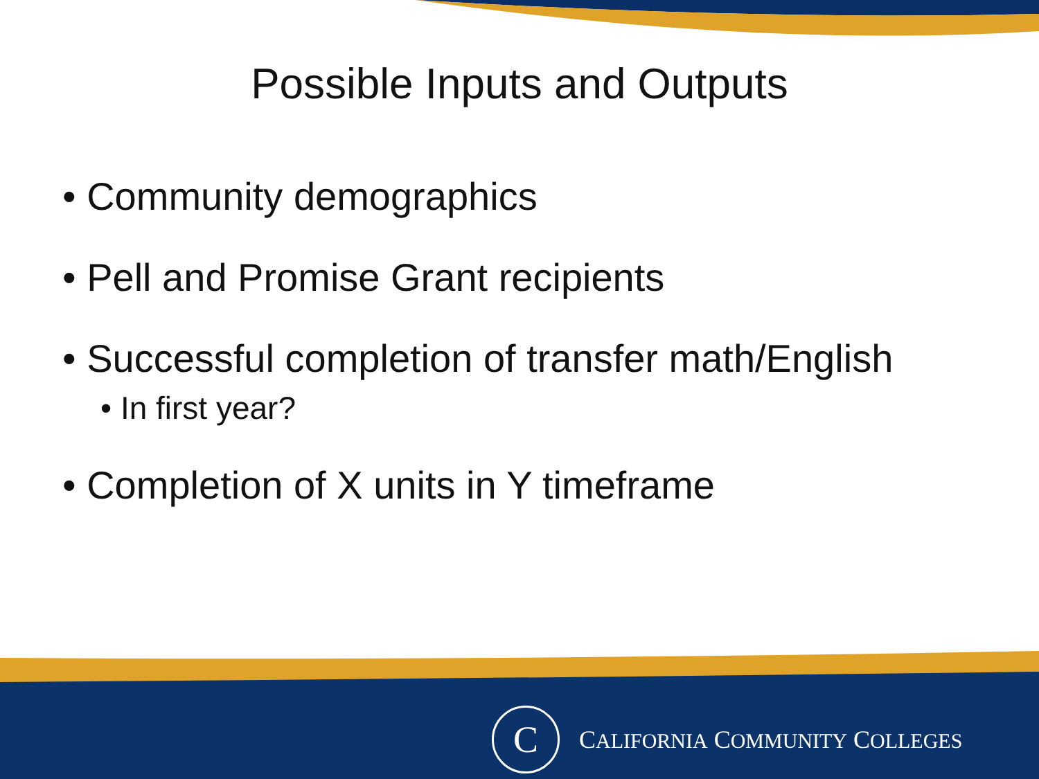Possible Inputs and Outputs
• Community demographics
• Pell and Promise Grant recipients
• Successful completion of transfer math/English
• In first year?
• Completion of X units in Y timeframe
C
CALIFORNIA COMMUNITY COLLEGES